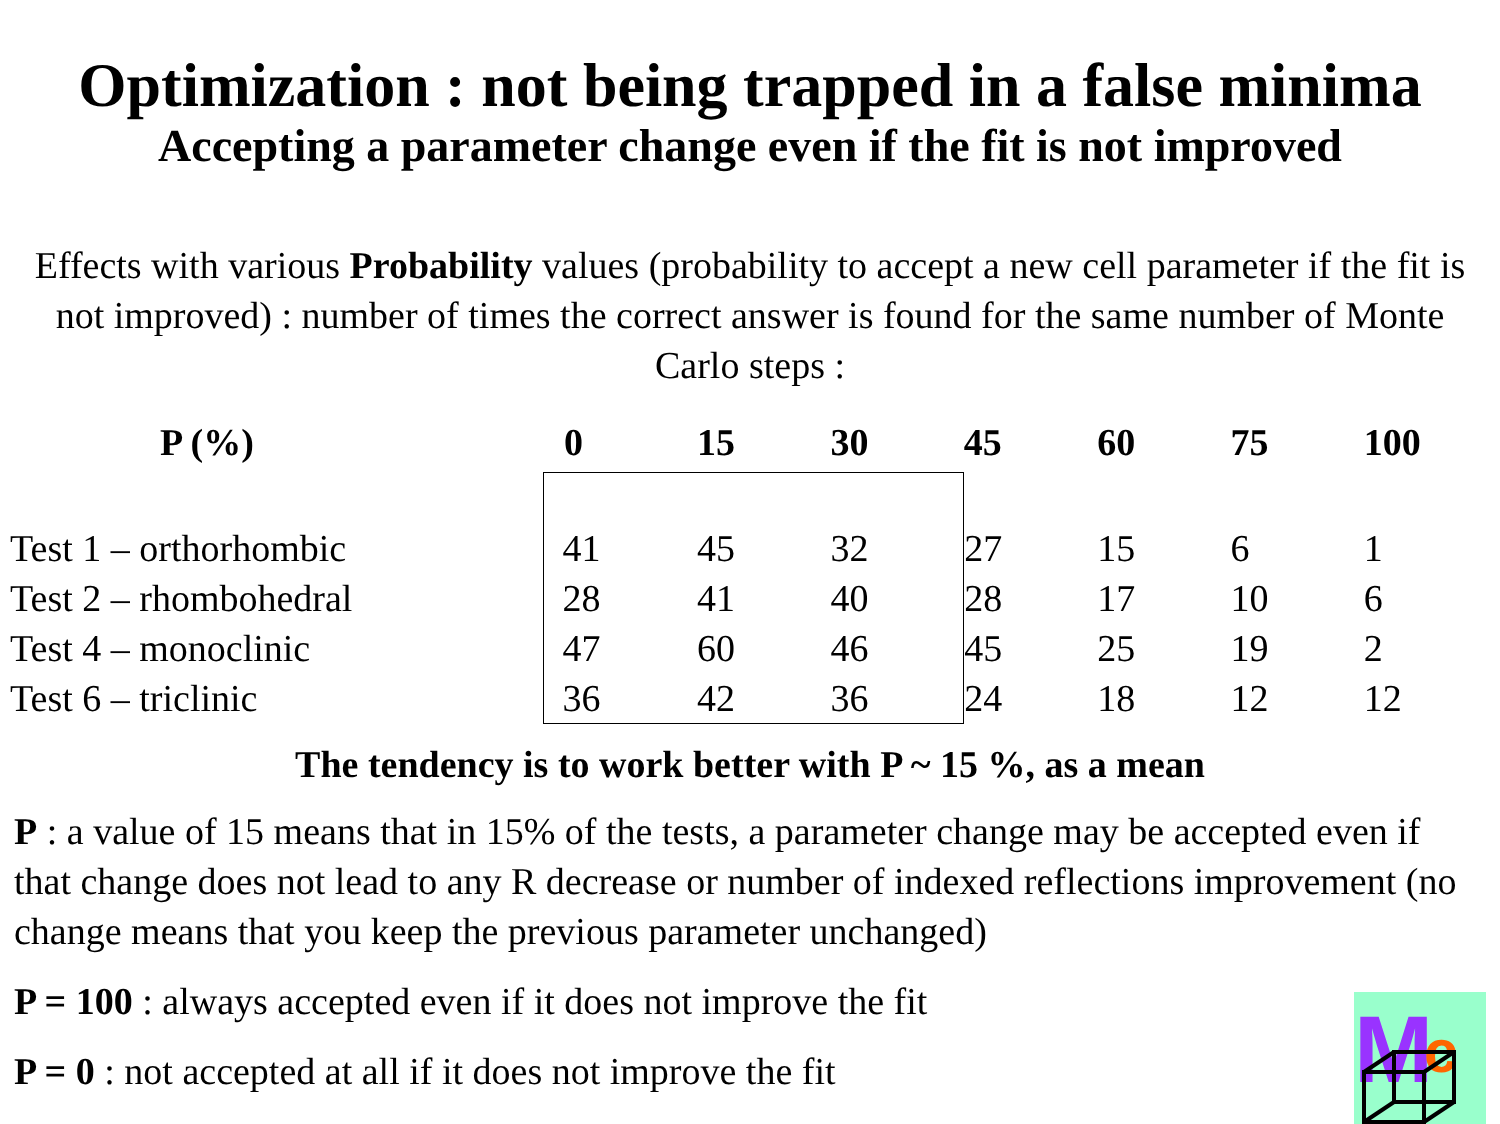Optimization : not being trapped in a false minima
Accepting a parameter change even if the fit is not improved
Effects with various Probability values (probability to accept a new cell parameter if the fit is not improved) : number of times the correct answer is found for the same number of Monte Carlo steps :
| P (%) | 0 | 15 | 30 | 45 | 60 | 75 | 100 |
| --- | --- | --- | --- | --- | --- | --- | --- |
| Test 1 – orthorhombic | 41 | 45 | 32 | 27 | 15 | 6 | 1 |
| Test 2 – rhombohedral | 28 | 41 | 40 | 28 | 17 | 10 | 6 |
| Test 4 – monoclinic | 47 | 60 | 46 | 45 | 25 | 19 | 2 |
| Test 6 – triclinic | 36 | 42 | 36 | 24 | 18 | 12 | 12 |
The tendency is to work better with P ~ 15 %, as a mean
P : a value of 15 means that in 15% of the tests, a parameter change may be accepted even if that change does not lead to any R decrease or number of indexed reflections improvement (no change means that you keep the previous parameter unchanged)
P = 100 : always accepted even if it does not improve the fit
P = 0 : not accepted at all if it does not improve the fit
M
c